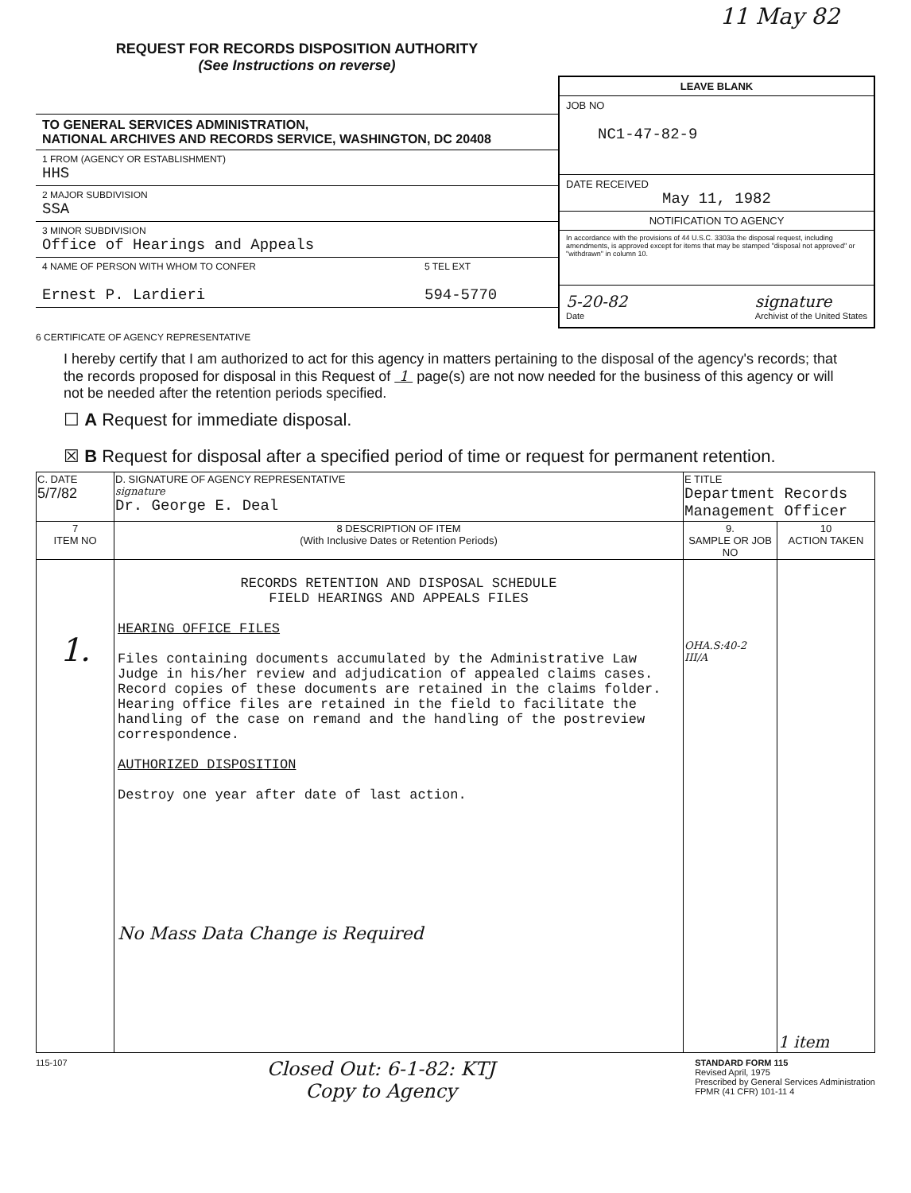11 May 82
REQUEST FOR RECORDS DISPOSITION AUTHORITY
(See Instructions on reverse)
TO GENERAL SERVICES ADMINISTRATION,
NATIONAL ARCHIVES AND RECORDS SERVICE, WASHINGTON, DC 20408
1 FROM (AGENCY OR ESTABLISHMENT)
HHS
2 MAJOR SUBDIVISION
SSA
3 MINOR SUBDIVISION
Office of Hearings and Appeals
4 NAME OF PERSON WITH WHOM TO CONFER
Ernest P. Lardieri
5 TEL EXT
594-5770
LEAVE BLANK
JOB NO
NC1-47-82-9
DATE RECEIVED
May 11, 1982
NOTIFICATION TO AGENCY
In accordance with the provisions of 44 U.S.C. 3303a the disposal request, including amendments, is approved except for items that may be stamped "disposal not approved" or "withdrawn" in column 10.
5-20-82
Date signature
Archivist of the United States
6 CERTIFICATE OF AGENCY REPRESENTATIVE
I hereby certify that I am authorized to act for this agency in matters pertaining to the disposal of the agency's records; that the records proposed for disposal in this Request of 1 page(s) are not now needed for the business of this agency or will not be needed after the retention periods specified.
☐ A Request for immediate disposal.
☒ B Request for disposal after a specified period of time or request for permanent retention.
| C. DATE 5/7/82 | D. SIGNATURE OF AGENCY REPRESENTATIVE signature Dr. George E. Deal | E TITLE Department Records Management Officer | |
| 7 ITEM NO | 8 DESCRIPTION OF ITEM (With Inclusive Dates or Retention Periods) | 9. SAMPLE OR JOB NO | 10 ACTION TAKEN |
| 1. | RECORDS RETENTION AND DISPOSAL SCHEDULE FIELD HEARINGS AND APPEALS FILES HEARING OFFICE FILES Files containing documents accumulated by the Administrative Law Judge in his/her review and adjudication of appealed claims cases. Record copies of these documents are retained in the claims folder. Hearing office files are retained in the field to facilitate the handling of the case on remand and the handling of the postreview correspondence. AUTHORIZED DISPOSITION Destroy one year after date of last action. No Mass Data Change is Required | OHA.S:40-2 III/A | 1 item |
115-107 Closed Out: 6-1-82: KTJ
Copy to Agency STANDARD FORM 115
Revised April, 1975
Prescribed by General Services Administration
FPMR (41 CFR) 101-11 4